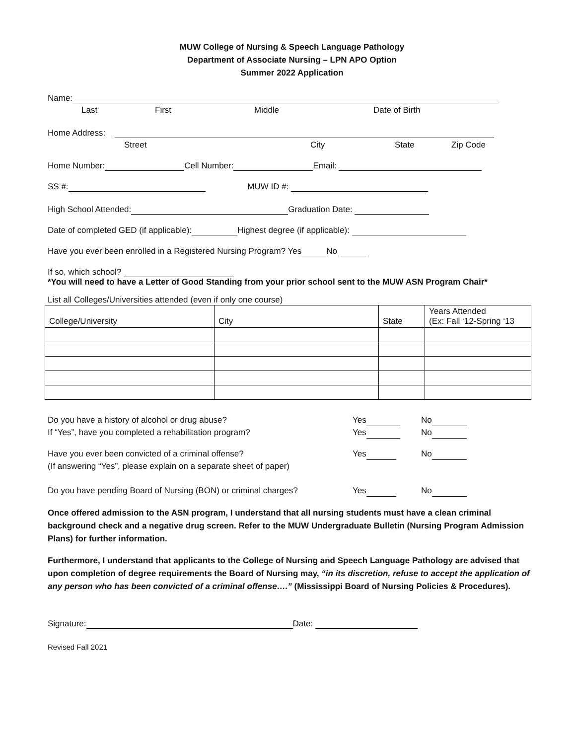MUW College of Nursing & Speech Language Pathology
Department of Associate Nursing – LPN APO Option
Summer 2022 Application
Name:
Last First Middle Date of Birth
Home Address:
Street City State Zip Code
Home Number: Cell Number: Email:
SS #: MUW ID #:
High School Attended: Graduation Date:
Date of completed GED (if applicable): Highest degree (if applicable):
Have you ever been enrolled in a Registered Nursing Program? Yes No
If so, which school?
*You will need to have a Letter of Good Standing from your prior school sent to the MUW ASN Program Chair*
List all Colleges/Universities attended (even if only one course)
| College/University | City | State | Years Attended (Ex: Fall ‘12-Spring ‘13 |
Do you have a history of alcohol or drug abuse? Yes No
If “Yes”, have you completed a rehabilitation program? Yes No
Have you ever been convicted of a criminal offense?
(If answering “Yes”, please explain on a separate sheet of paper) Yes No
Do you have pending Board of Nursing (BON) or criminal charges? Yes No
Once offered admission to the ASN program, I understand that all nursing students must have a clean criminal background check and a negative drug screen. Refer to the MUW Undergraduate Bulletin (Nursing Program Admission Plans) for further information.
Furthermore, I understand that applicants to the College of Nursing and Speech Language Pathology are advised that upon completion of degree requirements the Board of Nursing may, “in its discretion, refuse to accept the application of any person who has been convicted of a criminal offense….” (Mississippi Board of Nursing Policies & Procedures).
Signature: Date:
Revised Fall 2021